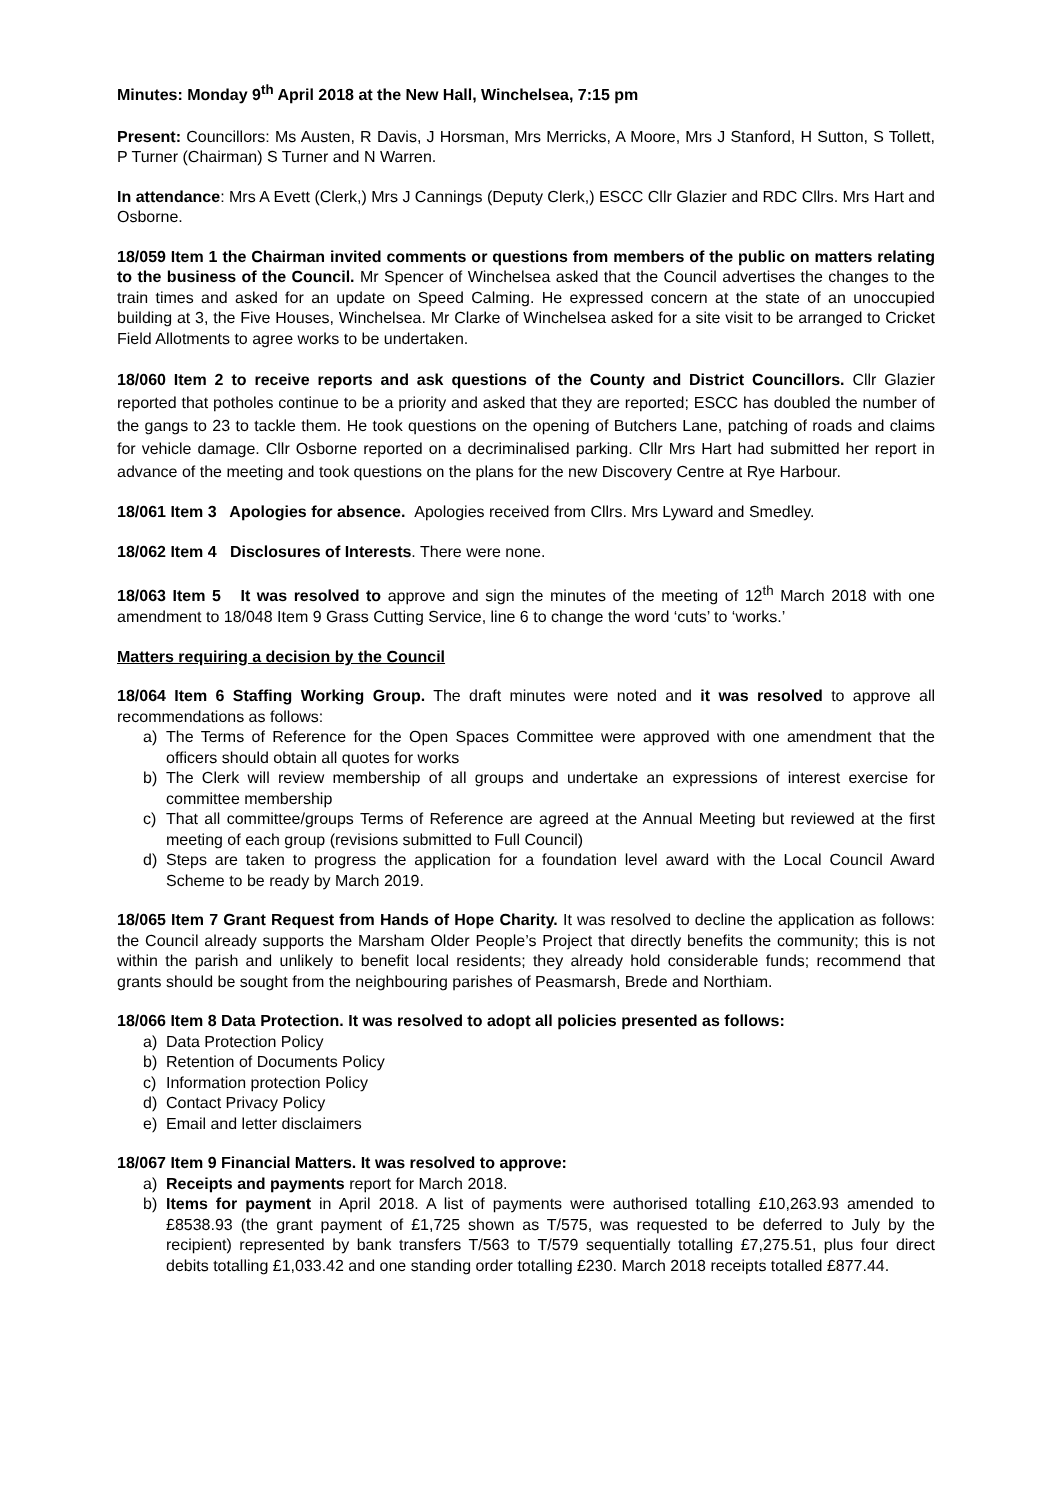Minutes: Monday 9<sup>th</sup> April 2018 at the New Hall, Winchelsea, 7:15 pm
Present: Councillors: Ms Austen, R Davis, J Horsman, Mrs Merricks, A Moore, Mrs J Stanford, H Sutton, S Tollett, P Turner (Chairman) S Turner and N Warren.
In attendance: Mrs A Evett (Clerk,) Mrs J Cannings (Deputy Clerk,) ESCC Cllr Glazier and RDC Cllrs. Mrs Hart and Osborne.
18/059 Item 1 the Chairman invited comments or questions from members of the public on matters relating to the business of the Council. Mr Spencer of Winchelsea asked that the Council advertises the changes to the train times and asked for an update on Speed Calming. He expressed concern at the state of an unoccupied building at 3, the Five Houses, Winchelsea. Mr Clarke of Winchelsea asked for a site visit to be arranged to Cricket Field Allotments to agree works to be undertaken.
18/060 Item 2 to receive reports and ask questions of the County and District Councillors. Cllr Glazier reported that potholes continue to be a priority and asked that they are reported; ESCC has doubled the number of the gangs to 23 to tackle them. He took questions on the opening of Butchers Lane, patching of roads and claims for vehicle damage. Cllr Osborne reported on a decriminalised parking. Cllr Mrs Hart had submitted her report in advance of the meeting and took questions on the plans for the new Discovery Centre at Rye Harbour.
18/061 Item 3 Apologies for absence. Apologies received from Cllrs. Mrs Lyward and Smedley.
18/062 Item 4 Disclosures of Interests. There were none.
18/063 Item 5 It was resolved to approve and sign the minutes of the meeting of 12<sup>th</sup> March 2018 with one amendment to 18/048 Item 9 Grass Cutting Service, line 6 to change the word ‘cuts’ to ‘works.’
Matters requiring a decision by the Council
18/064 Item 6 Staffing Working Group. The draft minutes were noted and it was resolved to approve all recommendations as follows:
a) The Terms of Reference for the Open Spaces Committee were approved with one amendment that the officers should obtain all quotes for works
b) The Clerk will review membership of all groups and undertake an expressions of interest exercise for committee membership
c) That all committee/groups Terms of Reference are agreed at the Annual Meeting but reviewed at the first meeting of each group (revisions submitted to Full Council)
d) Steps are taken to progress the application for a foundation level award with the Local Council Award Scheme to be ready by March 2019.
18/065 Item 7 Grant Request from Hands of Hope Charity. It was resolved to decline the application as follows: the Council already supports the Marsham Older People’s Project that directly benefits the community; this is not within the parish and unlikely to benefit local residents; they already hold considerable funds; recommend that grants should be sought from the neighbouring parishes of Peasmarsh, Brede and Northiam.
18/066 Item 8 Data Protection. It was resolved to adopt all policies presented as follows:
a) Data Protection Policy
b) Retention of Documents Policy
c) Information protection Policy
d) Contact Privacy Policy
e) Email and letter disclaimers
18/067 Item 9 Financial Matters. It was resolved to approve:
a) Receipts and payments report for March 2018.
b) Items for payment in April 2018. A list of payments were authorised totalling £10,263.93 amended to £8538.93 (the grant payment of £1,725 shown as T/575, was requested to be deferred to July by the recipient) represented by bank transfers T/563 to T/579 sequentially totalling £7,275.51, plus four direct debits totalling £1,033.42 and one standing order totalling £230. March 2018 receipts totalled £877.44.